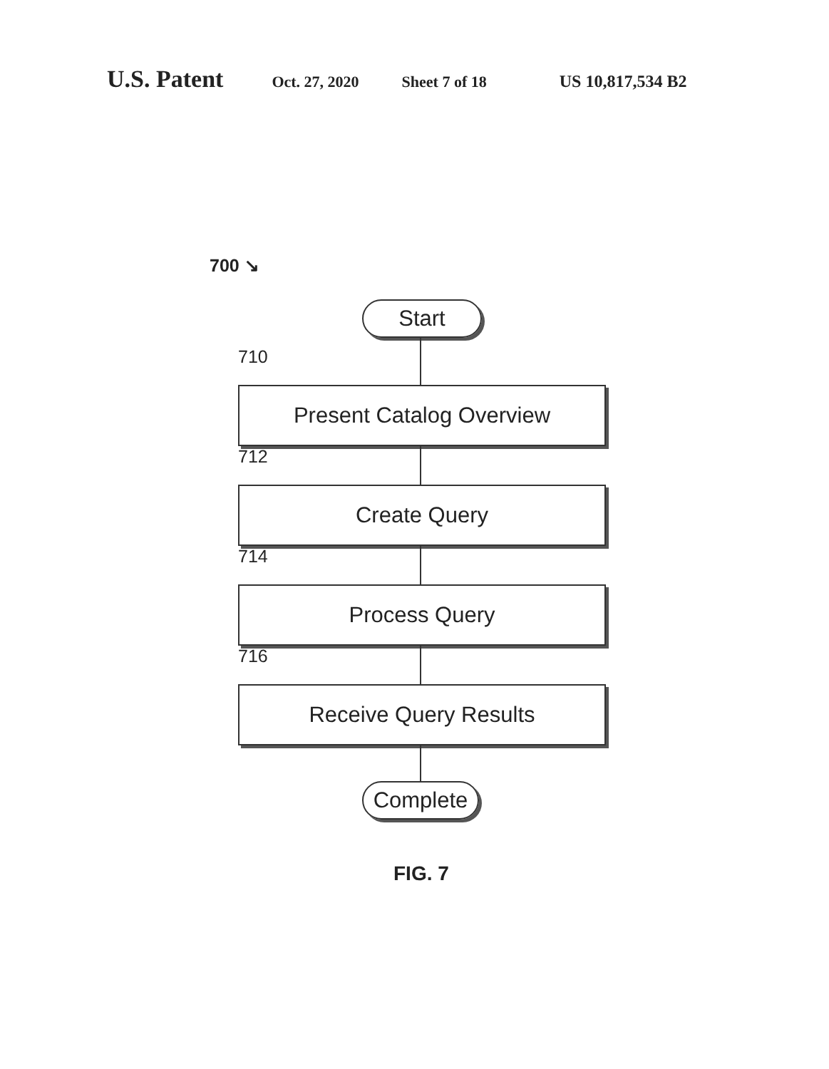U.S. Patent Oct. 27, 2020 Sheet 7 of 18 US 10,817,534 B2
700 ↘
Start
710
Present Catalog Overview
712
Create Query
714
Process Query
716
Receive Query Results
Complete
FIG. 7